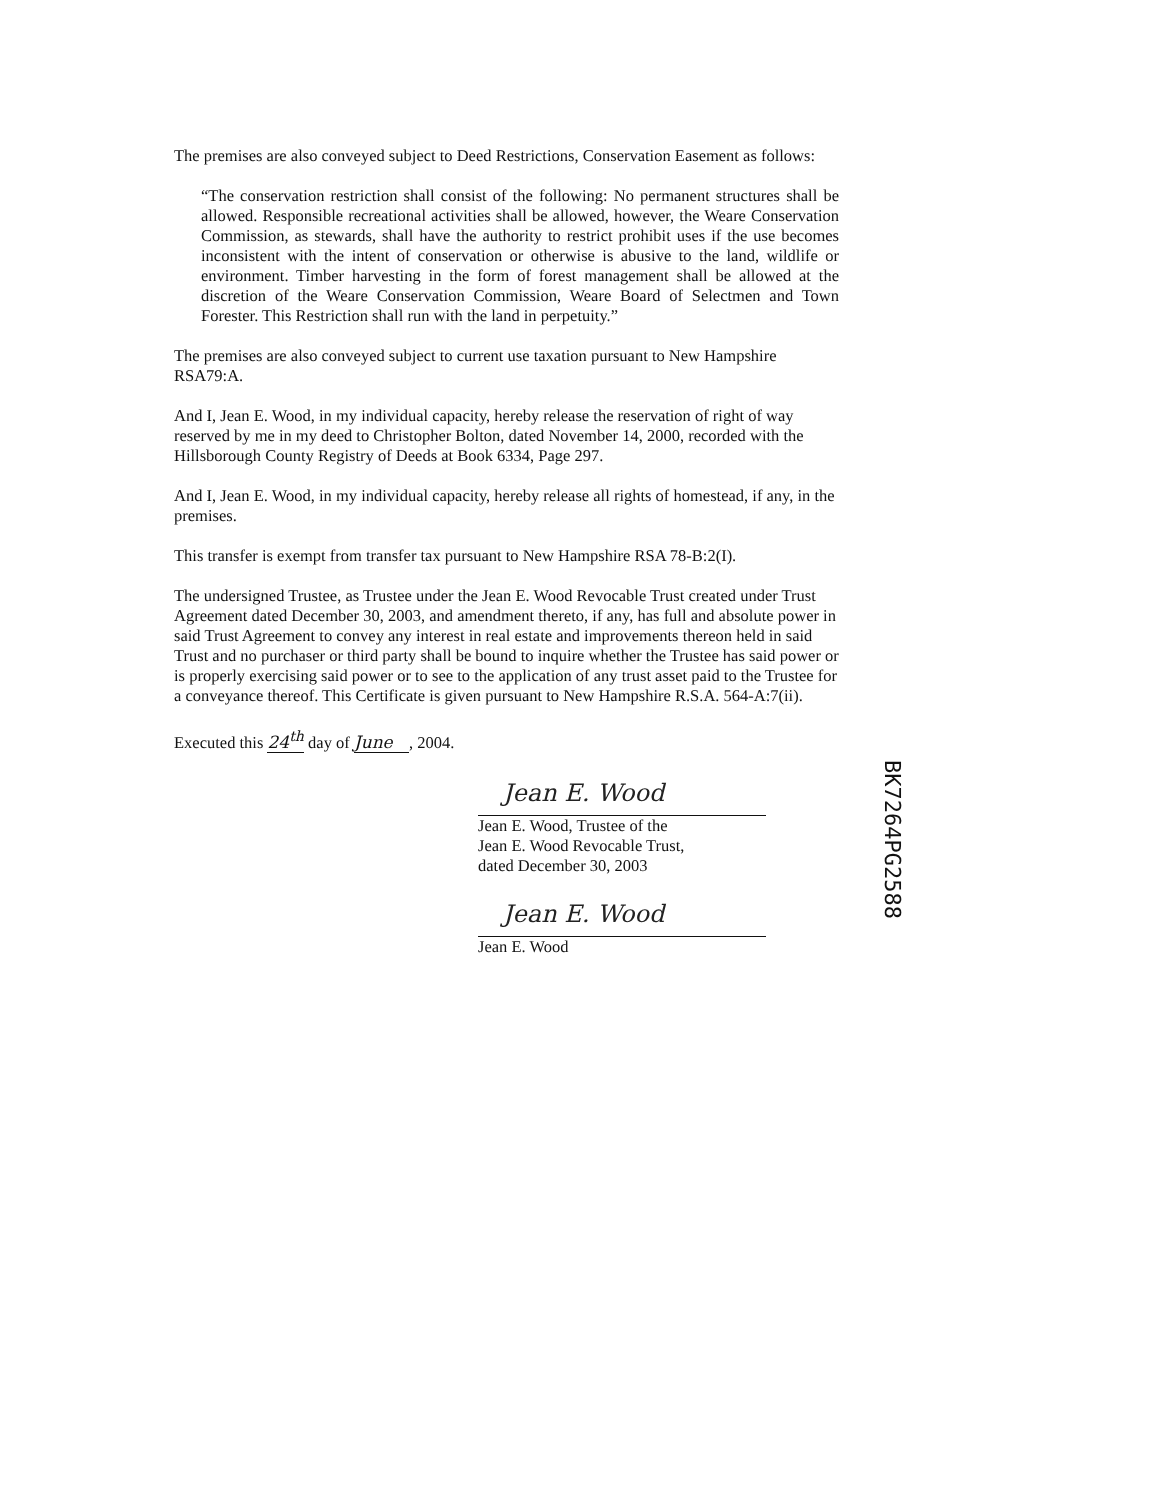The premises are also conveyed subject to Deed Restrictions, Conservation Easement as follows:
“The conservation restriction shall consist of the following: No permanent structures shall be allowed. Responsible recreational activities shall be allowed, however, the Weare Conservation Commission, as stewards, shall have the authority to restrict prohibit uses if the use becomes inconsistent with the intent of conservation or otherwise is abusive to the land, wildlife or environment. Timber harvesting in the form of forest management shall be allowed at the discretion of the Weare Conservation Commission, Weare Board of Selectmen and Town Forester. This Restriction shall run with the land in perpetuity.”
The premises are also conveyed subject to current use taxation pursuant to New Hampshire RSA79:A.
And I, Jean E. Wood, in my individual capacity, hereby release the reservation of right of way reserved by me in my deed to Christopher Bolton, dated November 14, 2000, recorded with the Hillsborough County Registry of Deeds at Book 6334, Page 297.
And I, Jean E. Wood, in my individual capacity, hereby release all rights of homestead, if any, in the premises.
This transfer is exempt from transfer tax pursuant to New Hampshire RSA 78-B:2(I).
The undersigned Trustee, as Trustee under the Jean E. Wood Revocable Trust created under Trust Agreement dated December 30, 2003, and amendment thereto, if any, has full and absolute power in said Trust Agreement to convey any interest in real estate and improvements thereon held in said Trust and no purchaser or third party shall be bound to inquire whether the Trustee has said power or is properly exercising said power or to see to the application of any trust asset paid to the Trustee for a conveyance thereof. This Certificate is given pursuant to New Hampshire R.S.A. 564-A:7(ii).
Executed this 24<sup>th</sup> day of June , 2004.
Jean E. Wood
Jean E. Wood, Trustee of the
Jean E. Wood Revocable Trust,
dated December 30, 2003
Jean E. Wood
Jean E. Wood
BK7264PG2588